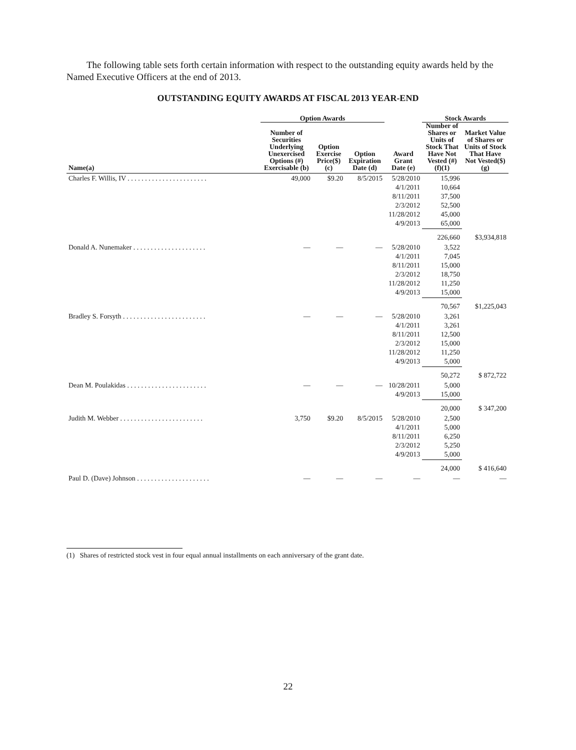The following table sets forth certain information with respect to the outstanding equity awards held by the Named Executive Officers at the end of 2013.
OUTSTANDING EQUITY AWARDS AT FISCAL 2013 YEAR-END
| | Option Awards | | | | Stock Awards | |
| --- | --- | --- | --- | --- | --- | --- |
| Name(a) | Number of Securities Underlying Unexercised Options (#) Exercisable (b) | Option Exercise Price($) (c) | Option Expiration Date (d) | Award Grant Date (e) | Number of Shares or Units of Stock That Have Not Vested (#) (f)(1) | Market Value of Shares or Units of Stock That Have Not Vested($) (g) |
| Charles F. Willis, IV . . . . . . . . . . . . . . . . . . . . . . . | 49,000 | $9.20 | 8/5/2015 | 5/28/2010 4/1/2011 8/11/2011 2/3/2012 11/28/2012 4/9/2013 | 15,996 10,664 37,500 52,500 45,000 65,000 | |
| | | | | | 226,660 | $3,934,818 |
| Donald A. Nunemaker . . . . . . . . . . . . . . . . . . . . . | — | — | — | 5/28/2010 4/1/2011 8/11/2011 2/3/2012 11/28/2012 4/9/2013 | 3,522 7,045 15,000 18,750 11,250 15,000 | |
| | | | | | 70,567 | $1,225,043 |
| Bradley S. Forsyth . . . . . . . . . . . . . . . . . . . . . . . . | — | — | — | 5/28/2010 4/1/2011 8/11/2011 2/3/2012 11/28/2012 4/9/2013 | 3,261 3,261 12,500 15,000 11,250 5,000 | |
| | | | | | 50,272 | $ 872,722 |
| Dean M. Poulakidas . . . . . . . . . . . . . . . . . . . . . . . | — | — | — | 10/28/2011 4/9/2013 | 5,000 15,000 | |
| | | | | | 20,000 | $ 347,200 |
| Judith M. Webber . . . . . . . . . . . . . . . . . . . . . . . . | 3,750 | $9.20 | 8/5/2015 | 5/28/2010 4/1/2011 8/11/2011 2/3/2012 4/9/2013 | 2,500 5,000 6,250 5,250 5,000 | |
| | | | | | 24,000 | $ 416,640 |
| Paul D. (Dave) Johnson . . . . . . . . . . . . . . . . . . . . . | — | — | — | — | — | — |
(1) Shares of restricted stock vest in four equal annual installments on each anniversary of the grant date.
22